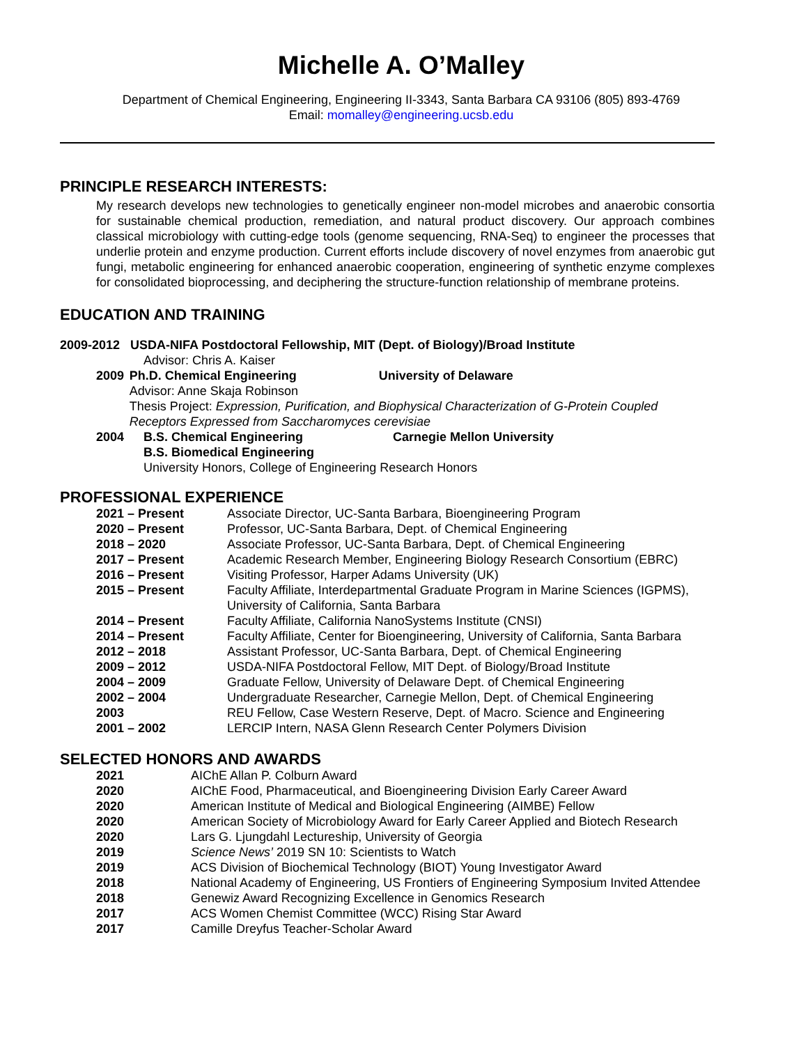Michelle A. O’Malley
Department of Chemical Engineering, Engineering II-3343, Santa Barbara CA 93106 (805) 893-4769
Email: momalley@engineering.ucsb.edu
PRINCIPLE RESEARCH INTERESTS:
My research develops new technologies to genetically engineer non-model microbes and anaerobic consortia for sustainable chemical production, remediation, and natural product discovery. Our approach combines classical microbiology with cutting-edge tools (genome sequencing, RNA-Seq) to engineer the processes that underlie protein and enzyme production. Current efforts include discovery of novel enzymes from anaerobic gut fungi, metabolic engineering for enhanced anaerobic cooperation, engineering of synthetic enzyme complexes for consolidated bioprocessing, and deciphering the structure-function relationship of membrane proteins.
EDUCATION AND TRAINING
2009-2012 USDA-NIFA Postdoctoral Fellowship, MIT (Dept. of Biology)/Broad Institute
Advisor: Chris A. Kaiser
2009 Ph.D. Chemical Engineering University of Delaware
Advisor: Anne Skaja Robinson
Thesis Project: Expression, Purification, and Biophysical Characterization of G-Protein Coupled Receptors Expressed from Saccharomyces cerevisiae
2004 B.S. Chemical Engineering Carnegie Mellon University
B.S. Biomedical Engineering
University Honors, College of Engineering Research Honors
PROFESSIONAL EXPERIENCE
2021 – Present Associate Director, UC-Santa Barbara, Bioengineering Program
2020 – Present Professor, UC-Santa Barbara, Dept. of Chemical Engineering
2018 – 2020 Associate Professor, UC-Santa Barbara, Dept. of Chemical Engineering
2017 – Present Academic Research Member, Engineering Biology Research Consortium (EBRC)
2016 – Present Visiting Professor, Harper Adams University (UK)
2015 – Present Faculty Affiliate, Interdepartmental Graduate Program in Marine Sciences (IGPMS),
University of California, Santa Barbara
2014 – Present Faculty Affiliate, California NanoSystems Institute (CNSI)
2014 – Present Faculty Affiliate, Center for Bioengineering, University of California, Santa Barbara
2012 – 2018 Assistant Professor, UC-Santa Barbara, Dept. of Chemical Engineering
2009 – 2012 USDA-NIFA Postdoctoral Fellow, MIT Dept. of Biology/Broad Institute
2004 – 2009 Graduate Fellow, University of Delaware Dept. of Chemical Engineering
2002 – 2004 Undergraduate Researcher, Carnegie Mellon, Dept. of Chemical Engineering
2003 REU Fellow, Case Western Reserve, Dept. of Macro. Science and Engineering
2001 – 2002 LERCIP Intern, NASA Glenn Research Center Polymers Division
SELECTED HONORS AND AWARDS
2021 AIChE Allan P. Colburn Award
2020 AIChE Food, Pharmaceutical, and Bioengineering Division Early Career Award
2020 American Institute of Medical and Biological Engineering (AIMBE) Fellow
2020 American Society of Microbiology Award for Early Career Applied and Biotech Research
2020 Lars G. Ljungdahl Lectureship, University of Georgia
2019 Science News’ 2019 SN 10: Scientists to Watch
2019 ACS Division of Biochemical Technology (BIOT) Young Investigator Award
2018 National Academy of Engineering, US Frontiers of Engineering Symposium Invited Attendee
2018 Genewiz Award Recognizing Excellence in Genomics Research
2017 ACS Women Chemist Committee (WCC) Rising Star Award
2017 Camille Dreyfus Teacher-Scholar Award